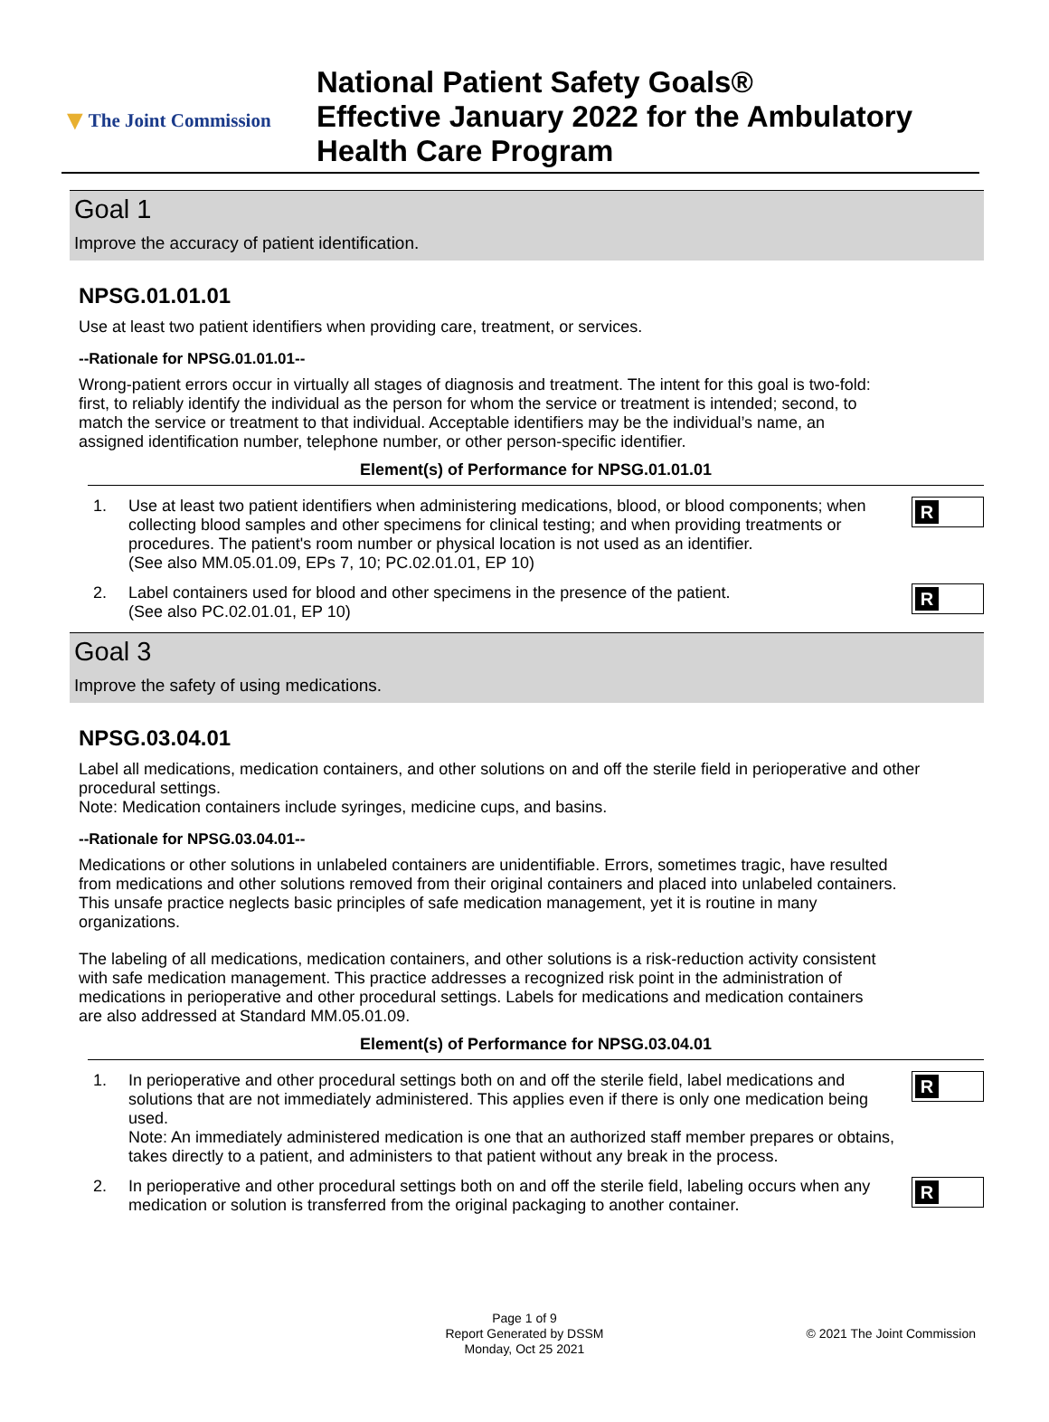▼ The Joint Commission
National Patient Safety Goals®
Effective January 2022 for the Ambulatory
Health Care Program
Goal 1
Improve the accuracy of patient identification.
NPSG.01.01.01
Use at least two patient identifiers when providing care, treatment, or services.
--Rationale for NPSG.01.01.01--
Wrong-patient errors occur in virtually all stages of diagnosis and treatment. The intent for this goal is two-fold: first, to reliably identify the individual as the person for whom the service or treatment is intended; second, to match the service or treatment to that individual. Acceptable identifiers may be the individual’s name, an assigned identification number, telephone number, or other person-specific identifier.
Element(s) of Performance for NPSG.01.01.01
1. Use at least two patient identifiers when administering medications, blood, or blood components; when collecting blood samples and other specimens for clinical testing; and when providing treatments or procedures. The patient's room number or physical location is not used as an identifier.
(See also MM.05.01.09, EPs 7, 10; PC.02.01.01, EP 10)
R
2. Label containers used for blood and other specimens in the presence of the patient.
(See also PC.02.01.01, EP 10)
R
Goal 3
Improve the safety of using medications.
NPSG.03.04.01
Label all medications, medication containers, and other solutions on and off the sterile field in perioperative and other procedural settings.
Note: Medication containers include syringes, medicine cups, and basins.
--Rationale for NPSG.03.04.01--
Medications or other solutions in unlabeled containers are unidentifiable. Errors, sometimes tragic, have resulted from medications and other solutions removed from their original containers and placed into unlabeled containers. This unsafe practice neglects basic principles of safe medication management, yet it is routine in many organizations.
The labeling of all medications, medication containers, and other solutions is a risk-reduction activity consistent with safe medication management. This practice addresses a recognized risk point in the administration of medications in perioperative and other procedural settings. Labels for medications and medication containers are also addressed at Standard MM.05.01.09.
Element(s) of Performance for NPSG.03.04.01
1. In perioperative and other procedural settings both on and off the sterile field, label medications and solutions that are not immediately administered. This applies even if there is only one medication being used.
Note: An immediately administered medication is one that an authorized staff member prepares or obtains, takes directly to a patient, and administers to that patient without any break in the process.
R
2. In perioperative and other procedural settings both on and off the sterile field, labeling occurs when any medication or solution is transferred from the original packaging to another container.
R
Page 1 of 9
Report Generated by DSSM © 2021 The Joint Commission
Monday, Oct 25 2021